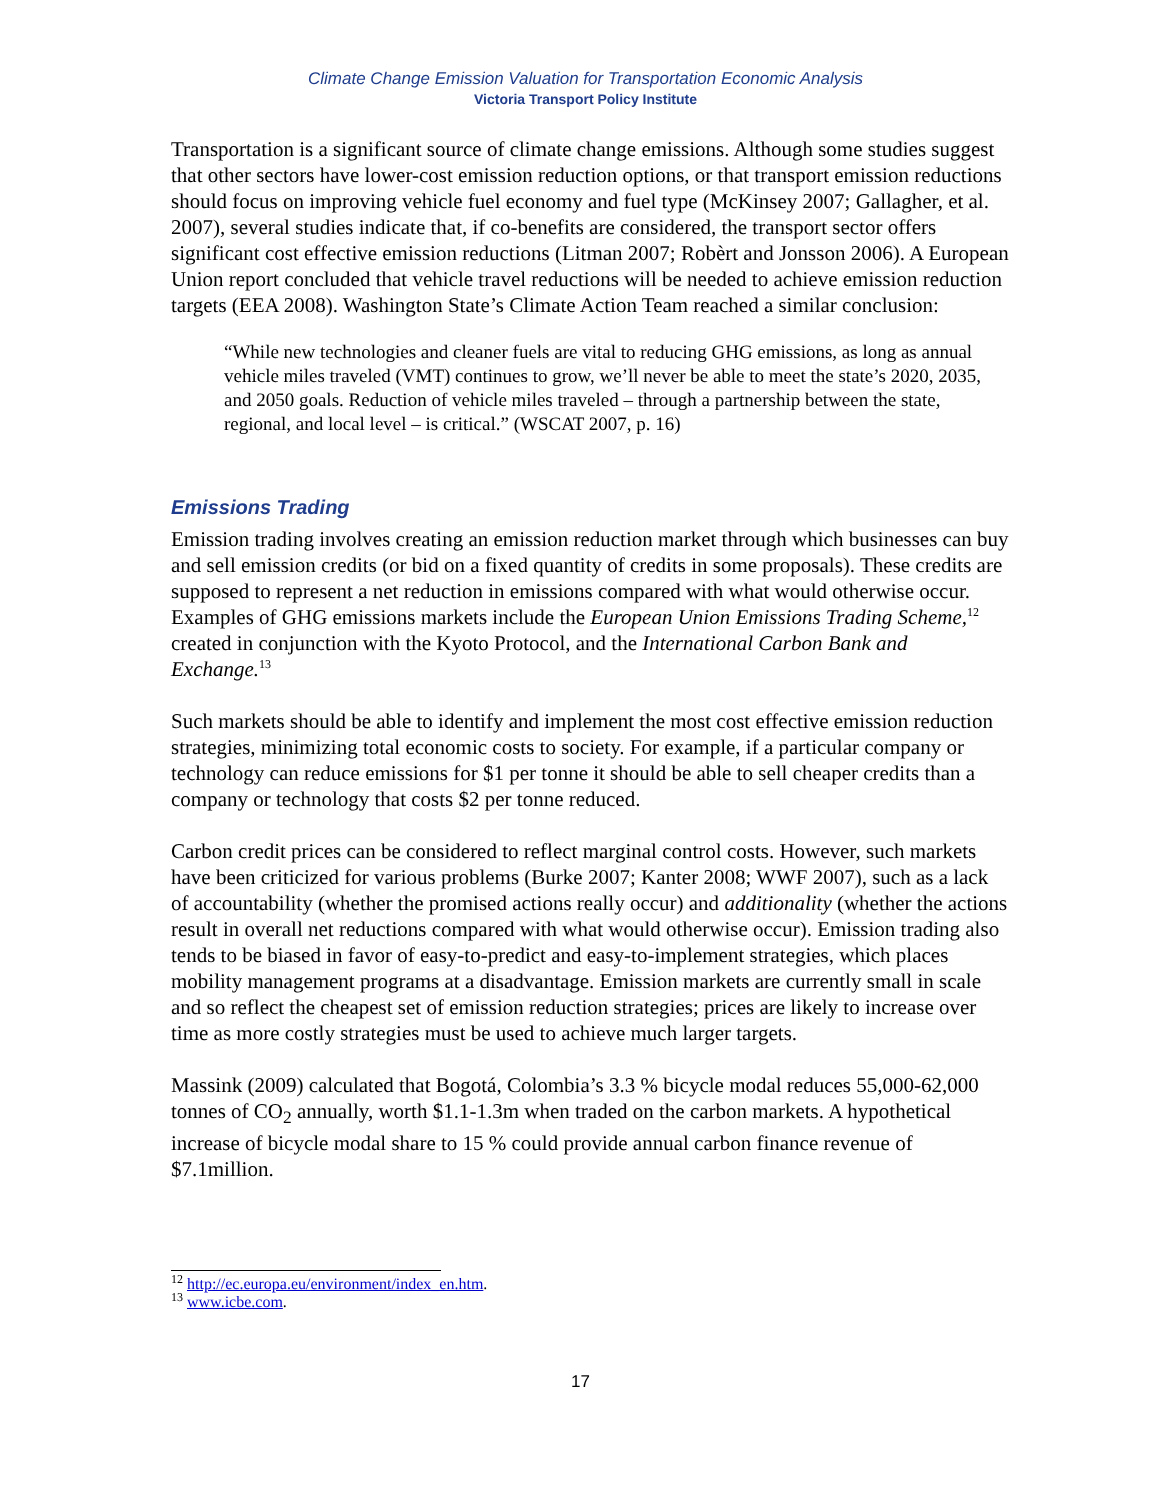Climate Change Emission Valuation for Transportation Economic Analysis
Victoria Transport Policy Institute
Transportation is a significant source of climate change emissions. Although some studies suggest that other sectors have lower-cost emission reduction options, or that transport emission reductions should focus on improving vehicle fuel economy and fuel type (McKinsey 2007; Gallagher, et al. 2007), several studies indicate that, if co-benefits are considered, the transport sector offers significant cost effective emission reductions (Litman 2007; Robèrt and Jonsson 2006). A European Union report concluded that vehicle travel reductions will be needed to achieve emission reduction targets (EEA 2008). Washington State’s Climate Action Team reached a similar conclusion:
“While new technologies and cleaner fuels are vital to reducing GHG emissions, as long as annual vehicle miles traveled (VMT) continues to grow, we’ll never be able to meet the state’s 2020, 2035, and 2050 goals. Reduction of vehicle miles traveled – through a partnership between the state, regional, and local level – is critical.” (WSCAT 2007, p. 16)
Emissions Trading
Emission trading involves creating an emission reduction market through which businesses can buy and sell emission credits (or bid on a fixed quantity of credits in some proposals). These credits are supposed to represent a net reduction in emissions compared with what would otherwise occur. Examples of GHG emissions markets include the European Union Emissions Trading Scheme,<sup>12</sup> created in conjunction with the Kyoto Protocol, and the International Carbon Bank and Exchange.<sup>13</sup>
Such markets should be able to identify and implement the most cost effective emission reduction strategies, minimizing total economic costs to society. For example, if a particular company or technology can reduce emissions for $1 per tonne it should be able to sell cheaper credits than a company or technology that costs $2 per tonne reduced.
Carbon credit prices can be considered to reflect marginal control costs. However, such markets have been criticized for various problems (Burke 2007; Kanter 2008; WWF 2007), such as a lack of accountability (whether the promised actions really occur) and additionality (whether the actions result in overall net reductions compared with what would otherwise occur). Emission trading also tends to be biased in favor of easy-to-predict and easy-to-implement strategies, which places mobility management programs at a disadvantage. Emission markets are currently small in scale and so reflect the cheapest set of emission reduction strategies; prices are likely to increase over time as more costly strategies must be used to achieve much larger targets.
Massink (2009) calculated that Bogotá, Colombia’s 3.3 % bicycle modal reduces 55,000-62,000 tonnes of CO<sub>2</sub> annually, worth $1.1-1.3m when traded on the carbon markets. A hypothetical increase of bicycle modal share to 15 % could provide annual carbon finance revenue of $7.1million.
<sup>12</sup> http://ec.europa.eu/environment/index_en.htm.
<sup>13</sup> www.icbe.com.
17